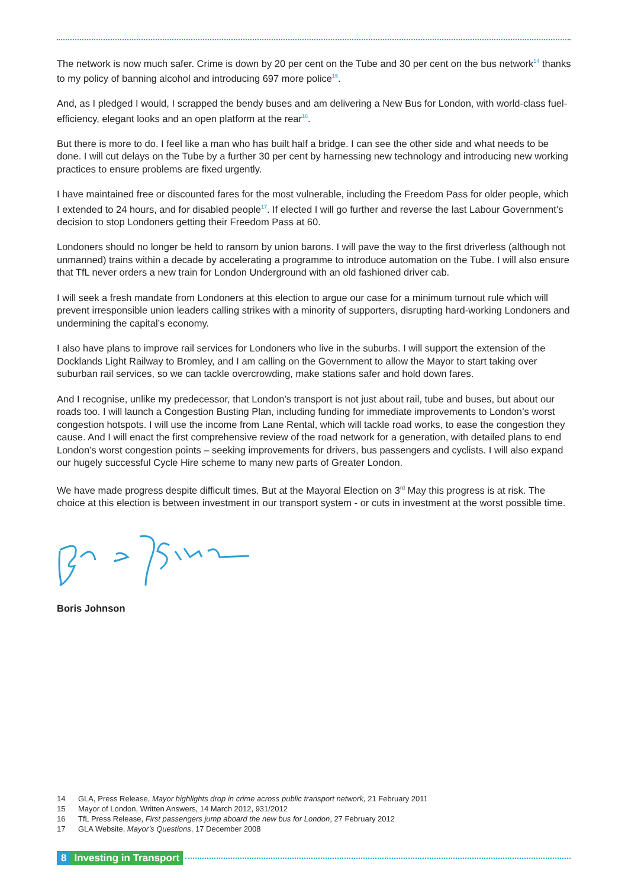The network is now much safer. Crime is down by 20 per cent on the Tube and 30 per cent on the bus network<sup>14</sup> thanks to my policy of banning alcohol and introducing 697 more police<sup>15</sup>.
And, as I pledged I would, I scrapped the bendy buses and am delivering a New Bus for London, with world-class fuel-efficiency, elegant looks and an open platform at the rear<sup>16</sup>.
But there is more to do. I feel like a man who has built half a bridge. I can see the other side and what needs to be done. I will cut delays on the Tube by a further 30 per cent by harnessing new technology and introducing new working practices to ensure problems are fixed urgently.
I have maintained free or discounted fares for the most vulnerable, including the Freedom Pass for older people, which I extended to 24 hours, and for disabled people<sup>17</sup>. If elected I will go further and reverse the last Labour Government’s decision to stop Londoners getting their Freedom Pass at 60.
Londoners should no longer be held to ransom by union barons. I will pave the way to the first driverless (although not unmanned) trains within a decade by accelerating a programme to introduce automation on the Tube. I will also ensure that TfL never orders a new train for London Underground with an old fashioned driver cab.
I will seek a fresh mandate from Londoners at this election to argue our case for a minimum turnout rule which will prevent irresponsible union leaders calling strikes with a minority of supporters, disrupting hard-working Londoners and undermining the capital’s economy.
I also have plans to improve rail services for Londoners who live in the suburbs. I will support the extension of the Docklands Light Railway to Bromley, and I am calling on the Government to allow the Mayor to start taking over suburban rail services, so we can tackle overcrowding, make stations safer and hold down fares.
And I recognise, unlike my predecessor, that London’s transport is not just about rail, tube and buses, but about our roads too. I will launch a Congestion Busting Plan, including funding for immediate improvements to London’s worst congestion hotspots. I will use the income from Lane Rental, which will tackle road works, to ease the congestion they cause. And I will enact the first comprehensive review of the road network for a generation, with detailed plans to end London’s worst congestion points – seeking improvements for drivers, bus passengers and cyclists. I will also expand our hugely successful Cycle Hire scheme to many new parts of Greater London.
We have made progress despite difficult times. But at the Mayoral Election on 3<sup>rd</sup> May this progress is at risk. The choice at this election is between investment in our transport system - or cuts in investment at the worst possible time.
Boris Johnson
14 GLA, Press Release, Mayor highlights drop in crime across public transport network, 21 February 2011
15 Mayor of London, Written Answers, 14 March 2012, 931/2012
16 TfL Press Release, First passengers jump aboard the new bus for London, 27 February 2012
17 GLA Website, Mayor’s Questions, 17 December 2008
8 Investing in Transport